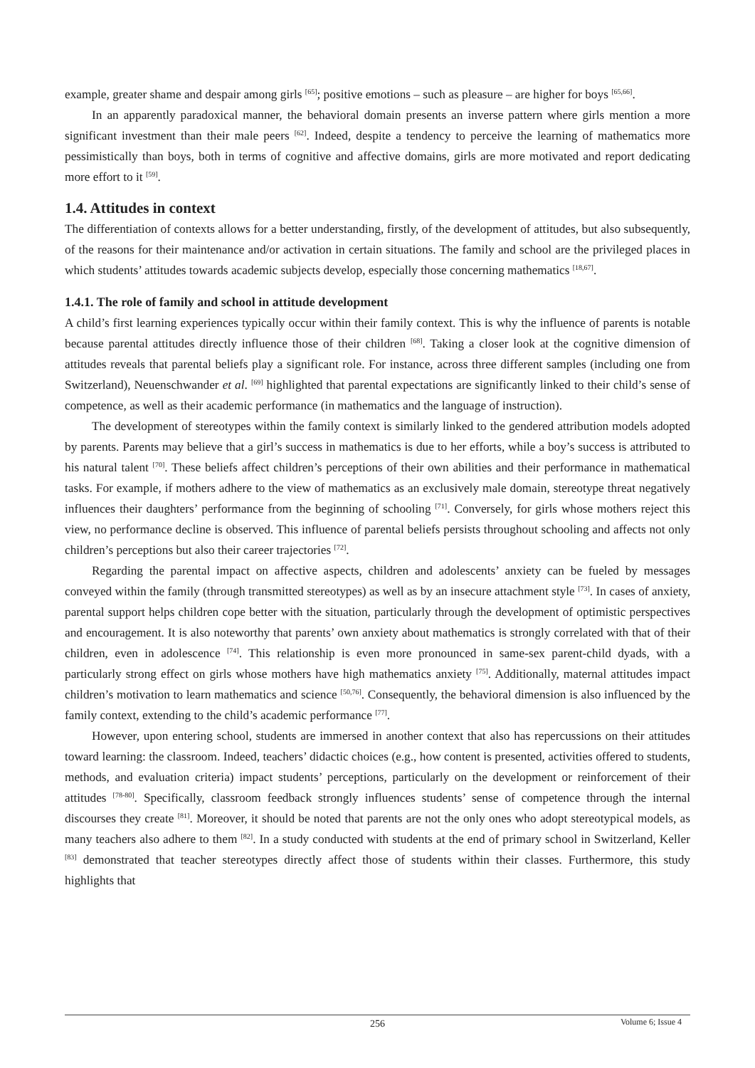example, greater shame and despair among girls <sup>[65]</sup>; positive emotions – such as pleasure – are higher for boys <sup>[65,66]</sup>.
In an apparently paradoxical manner, the behavioral domain presents an inverse pattern where girls mention a more significant investment than their male peers <sup>[62]</sup>. Indeed, despite a tendency to perceive the learning of mathematics more pessimistically than boys, both in terms of cognitive and affective domains, girls are more motivated and report dedicating more effort to it <sup>[59]</sup>.
1.4. Attitudes in context
The differentiation of contexts allows for a better understanding, firstly, of the development of attitudes, but also subsequently, of the reasons for their maintenance and/or activation in certain situations. The family and school are the privileged places in which students’ attitudes towards academic subjects develop, especially those concerning mathematics <sup>[18,67]</sup>.
1.4.1. The role of family and school in attitude development
A child’s first learning experiences typically occur within their family context. This is why the influence of parents is notable because parental attitudes directly influence those of their children <sup>[68]</sup>. Taking a closer look at the cognitive dimension of attitudes reveals that parental beliefs play a significant role. For instance, across three different samples (including one from Switzerland), Neuenschwander et al. <sup>[69]</sup> highlighted that parental expectations are significantly linked to their child’s sense of competence, as well as their academic performance (in mathematics and the language of instruction).
The development of stereotypes within the family context is similarly linked to the gendered attribution models adopted by parents. Parents may believe that a girl’s success in mathematics is due to her efforts, while a boy’s success is attributed to his natural talent <sup>[70]</sup>. These beliefs affect children’s perceptions of their own abilities and their performance in mathematical tasks. For example, if mothers adhere to the view of mathematics as an exclusively male domain, stereotype threat negatively influences their daughters’ performance from the beginning of schooling <sup>[71]</sup>. Conversely, for girls whose mothers reject this view, no performance decline is observed. This influence of parental beliefs persists throughout schooling and affects not only children’s perceptions but also their career trajectories <sup>[72]</sup>.
Regarding the parental impact on affective aspects, children and adolescents’ anxiety can be fueled by messages conveyed within the family (through transmitted stereotypes) as well as by an insecure attachment style <sup>[73]</sup>. In cases of anxiety, parental support helps children cope better with the situation, particularly through the development of optimistic perspectives and encouragement. It is also noteworthy that parents’ own anxiety about mathematics is strongly correlated with that of their children, even in adolescence <sup>[74]</sup>. This relationship is even more pronounced in same-sex parent-child dyads, with a particularly strong effect on girls whose mothers have high mathematics anxiety <sup>[75]</sup>. Additionally, maternal attitudes impact children’s motivation to learn mathematics and science <sup>[50,76]</sup>. Consequently, the behavioral dimension is also influenced by the family context, extending to the child’s academic performance <sup>[77]</sup>.
However, upon entering school, students are immersed in another context that also has repercussions on their attitudes toward learning: the classroom. Indeed, teachers’ didactic choices (e.g., how content is presented, activities offered to students, methods, and evaluation criteria) impact students’ perceptions, particularly on the development or reinforcement of their attitudes <sup>[78-80]</sup>. Specifically, classroom feedback strongly influences students’ sense of competence through the internal discourses they create <sup>[81]</sup>. Moreover, it should be noted that parents are not the only ones who adopt stereotypical models, as many teachers also adhere to them <sup>[82]</sup>. In a study conducted with students at the end of primary school in Switzerland, Keller <sup>[83]</sup> demonstrated that teacher stereotypes directly affect those of students within their classes. Furthermore, this study highlights that
256
Volume 6; Issue 4